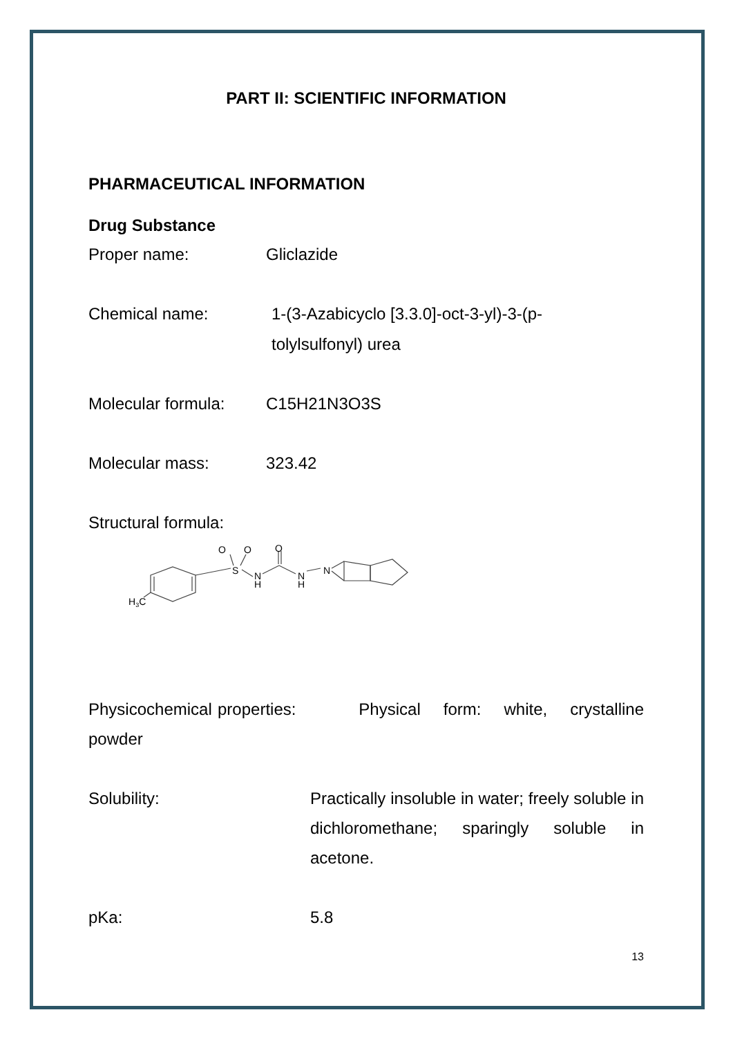PART II: SCIENTIFIC INFORMATION
PHARMACEUTICAL INFORMATION
Drug Substance
Proper name: Gliclazide
Chemical name: 1-(3-Azabicyclo [3.3.0]-oct-3-yl)-3-(p-
tolylsulfonyl) urea
Molecular formula:
C15H21N3O3S
Molecular mass: 323.42
Structural formula:
H3C
O
O
S
N
H
O
N
H
N
Physicochemical properties: Physical form: white, crystalline powder
Solubility: Practically insoluble in water; freely soluble in dichloromethane; sparingly soluble in acetone.
pKa: 5.8
13